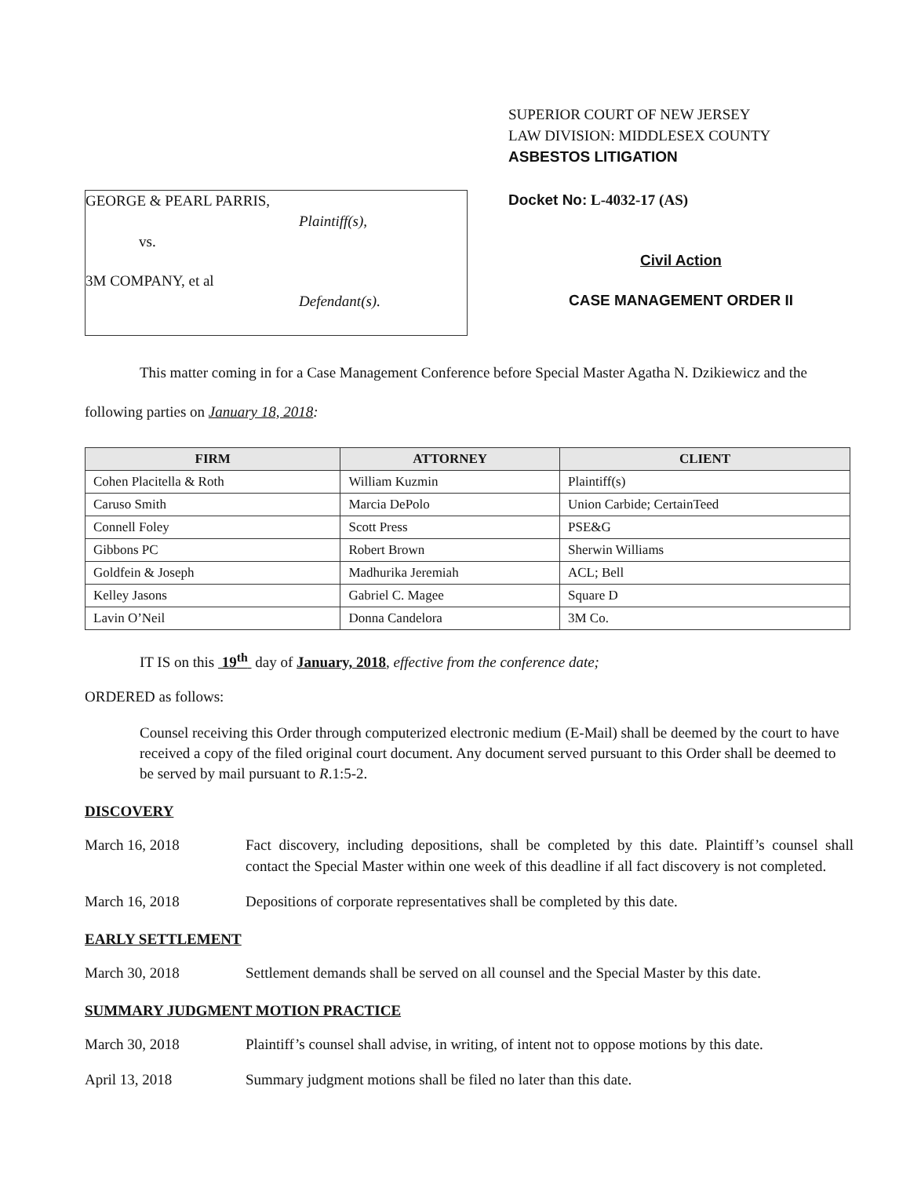GEORGE & PEARL PARRIS,
Plaintiff(s),
vs.
3M COMPANY, et al
Defendant(s).
SUPERIOR COURT OF NEW JERSEY
LAW DIVISION: MIDDLESEX COUNTY
ASBESTOS LITIGATION
Docket No: L-4032-17 (AS)
Civil Action
CASE MANAGEMENT ORDER II
This matter coming in for a Case Management Conference before Special Master Agatha N. Dzikiewicz and the following parties on January 18, 2018:
| FIRM | ATTORNEY | CLIENT |
| --- | --- | --- |
| Cohen Placitella & Roth | William Kuzmin | Plaintiff(s) |
| Caruso Smith | Marcia DePolo | Union Carbide; CertainTeed |
| Connell Foley | Scott Press | PSE&G |
| Gibbons PC | Robert Brown | Sherwin Williams |
| Goldfein & Joseph | Madhurika Jeremiah | ACL; Bell |
| Kelley Jasons | Gabriel C. Magee | Square D |
| Lavin O’Neil | Donna Candelora | 3M Co. |
IT IS on this 19<sup>th</sup> day of January, 2018, effective from the conference date;
ORDERED as follows:
Counsel receiving this Order through computerized electronic medium (E-Mail) shall be deemed by the court to have received a copy of the filed original court document. Any document served pursuant to this Order shall be deemed to be served by mail pursuant to R.1:5-2.
DISCOVERY
March 16, 2018 Fact discovery, including depositions, shall be completed by this date. Plaintiff’s counsel shall contact the Special Master within one week of this deadline if all fact discovery is not completed.
March 16, 2018 Depositions of corporate representatives shall be completed by this date.
EARLY SETTLEMENT
March 30, 2018 Settlement demands shall be served on all counsel and the Special Master by this date.
SUMMARY JUDGMENT MOTION PRACTICE
March 30, 2018 Plaintiff’s counsel shall advise, in writing, of intent not to oppose motions by this date.
April 13, 2018 Summary judgment motions shall be filed no later than this date.